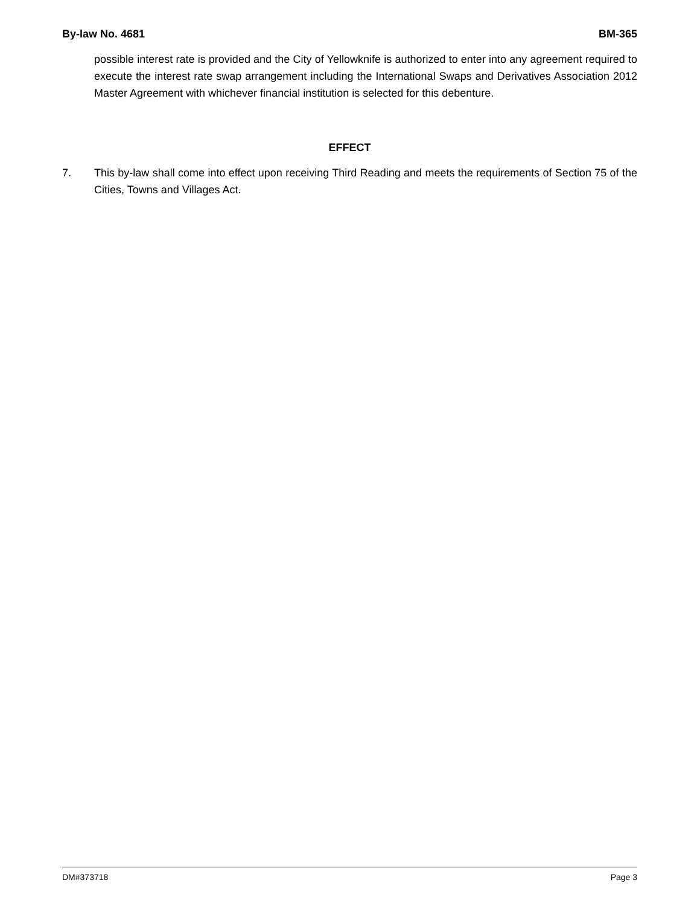By-law No. 4681 BM-365
possible interest rate is provided and the City of Yellowknife is authorized to enter into any agreement required to execute the interest rate swap arrangement including the International Swaps and Derivatives Association 2012 Master Agreement with whichever financial institution is selected for this debenture.
EFFECT
7. This by-law shall come into effect upon receiving Third Reading and meets the requirements of Section 75 of the Cities, Towns and Villages Act.
DM#373718 Page 3